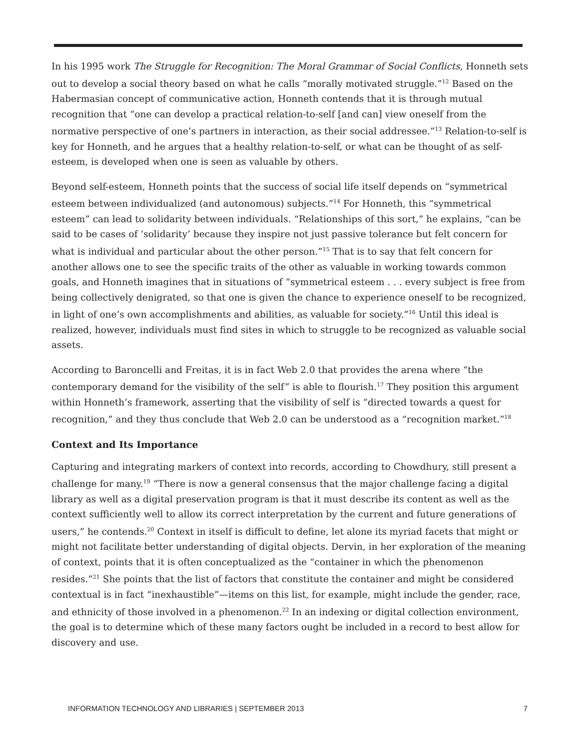In his 1995 work The Struggle for Recognition: The Moral Grammar of Social Conflicts, Honneth sets out to develop a social theory based on what he calls “morally motivated struggle.”<sup>12</sup> Based on the Habermasian concept of communicative action, Honneth contends that it is through mutual recognition that “one can develop a practical relation-to-self [and can] view oneself from the normative perspective of one’s partners in interaction, as their social addressee.”<sup>13</sup> Relation-to-self is key for Honneth, and he argues that a healthy relation-to-self, or what can be thought of as self-esteem, is developed when one is seen as valuable by others.
Beyond self-esteem, Honneth points that the success of social life itself depends on “symmetrical esteem between individualized (and autonomous) subjects.”<sup>14</sup> For Honneth, this “symmetrical esteem” can lead to solidarity between individuals. “Relationships of this sort,” he explains, “can be said to be cases of ‘solidarity’ because they inspire not just passive tolerance but felt concern for what is individual and particular about the other person.”<sup>15</sup> That is to say that felt concern for another allows one to see the specific traits of the other as valuable in working towards common goals, and Honneth imagines that in situations of “symmetrical esteem . . . every subject is free from being collectively denigrated, so that one is given the chance to experience oneself to be recognized, in light of one’s own accomplishments and abilities, as valuable for society.”<sup>16</sup> Until this ideal is realized, however, individuals must find sites in which to struggle to be recognized as valuable social assets.
According to Baroncelli and Freitas, it is in fact Web 2.0 that provides the arena where “the contemporary demand for the visibility of the self” is able to flourish.<sup>17</sup> They position this argument within Honneth’s framework, asserting that the visibility of self is “directed towards a quest for recognition,” and they thus conclude that Web 2.0 can be understood as a “recognition market.”<sup>18</sup>
Context and Its Importance
Capturing and integrating markers of context into records, according to Chowdhury, still present a challenge for many.<sup>19</sup> “There is now a general consensus that the major challenge facing a digital library as well as a digital preservation program is that it must describe its content as well as the context sufficiently well to allow its correct interpretation by the current and future generations of users,” he contends.<sup>20</sup> Context in itself is difficult to define, let alone its myriad facets that might or might not facilitate better understanding of digital objects. Dervin, in her exploration of the meaning of context, points that it is often conceptualized as the “container in which the phenomenon resides.”<sup>21</sup> She points that the list of factors that constitute the container and might be considered contextual is in fact “inexhaustible”—items on this list, for example, might include the gender, race, and ethnicity of those involved in a phenomenon.<sup>22</sup> In an indexing or digital collection environment, the goal is to determine which of these many factors ought be included in a record to best allow for discovery and use.
INFORMATION TECHNOLOGY AND LIBRARIES | SEPTEMBER 2013 7